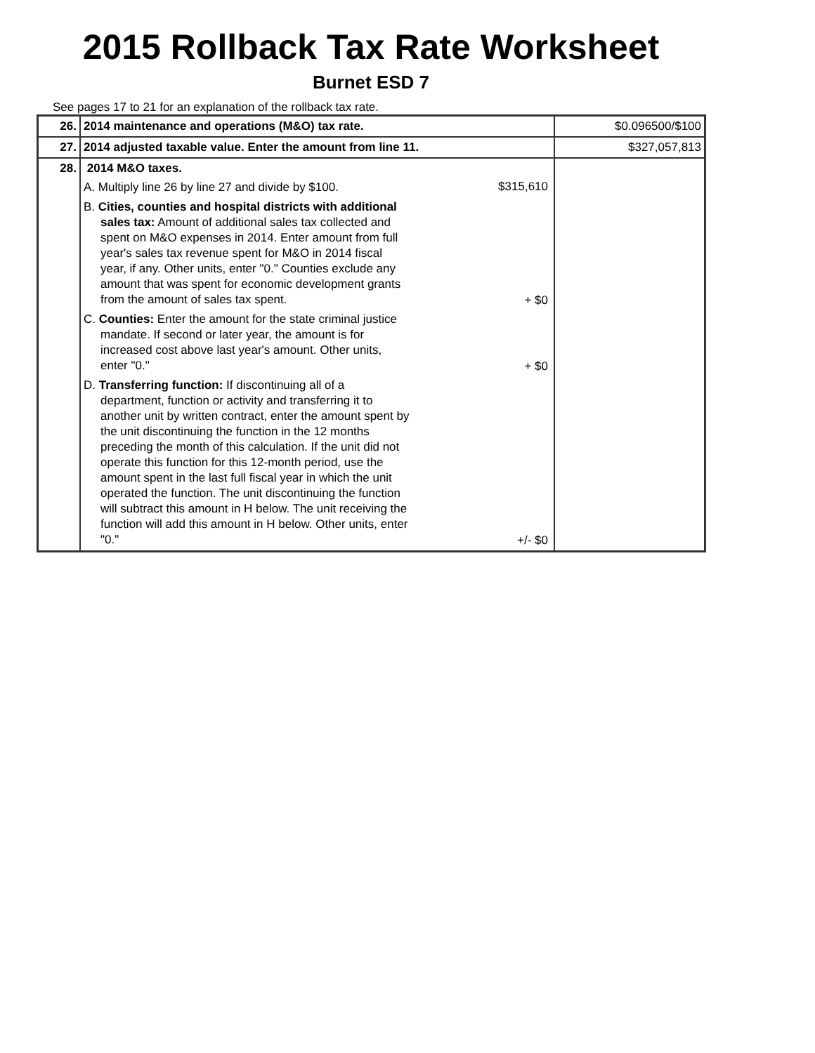2015 Rollback Tax Rate Worksheet
Burnet ESD 7
See pages 17 to 21 for an explanation of the rollback tax rate.
| 26. | 2014 maintenance and operations (M&O) tax rate. | $0.096500/$100 |
| 27. | 2014 adjusted taxable value. Enter the amount from line 11. | $327,057,813 |
| 28. | 2014 M&O taxes. A. Multiply line 26 by line 27 and divide by $100. $315,610 B. Cities, counties and hospital districts with additional sales tax: Amount of additional sales tax collected and spent on M&O expenses in 2014. Enter amount from full year's sales tax revenue spent for M&O in 2014 fiscal year, if any. Other units, enter "0." Counties exclude any amount that was spent for economic development grants from the amount of sales tax spent. + $0 C. Counties: Enter the amount for the state criminal justice mandate. If second or later year, the amount is for increased cost above last year's amount. Other units, enter "0." + $0 D. Transferring function: If discontinuing all of a department, function or activity and transferring it to another unit by written contract, enter the amount spent by the unit discontinuing the function in the 12 months preceding the month of this calculation. If the unit did not operate this function for this 12-month period, use the amount spent in the last full fiscal year in which the unit operated the function. The unit discontinuing the function will subtract this amount in H below. The unit receiving the function will add this amount in H below. Other units, enter "0." +/- $0 | |